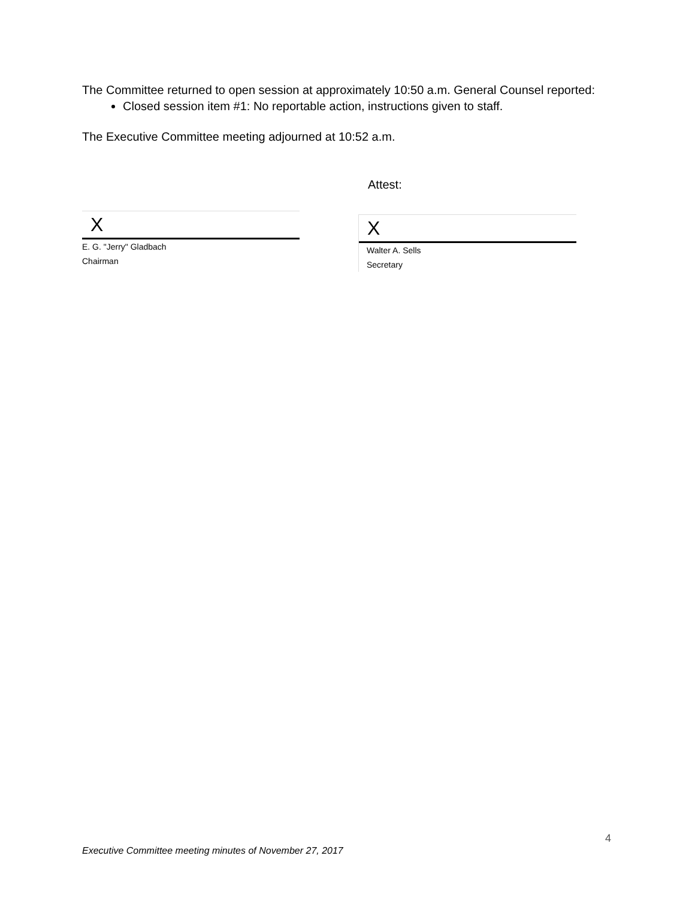The Committee returned to open session at approximately 10:50 a.m. General Counsel reported:
Closed session item #1: No reportable action, instructions given to staff.
The Executive Committee meeting adjourned at 10:52 a.m.
Attest:
X
E. G. "Jerry" Gladbach
Chairman
X
Walter A. Sells
Secretary
4
Executive Committee meeting minutes of November 27, 2017